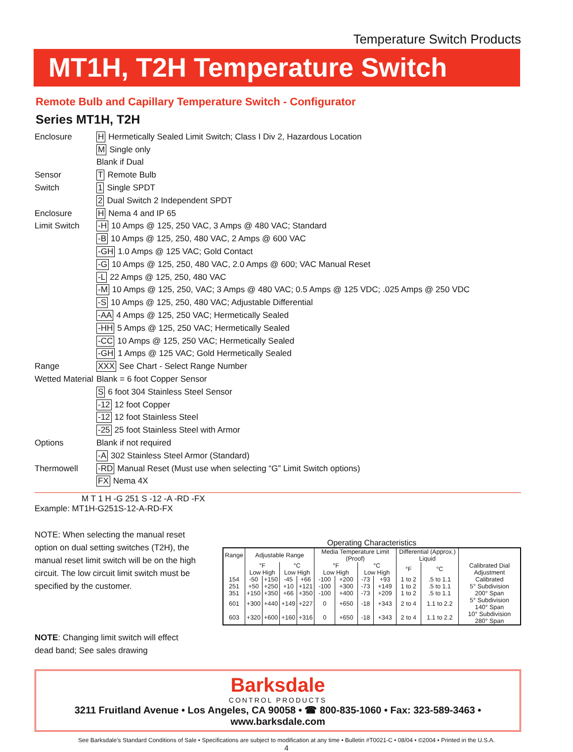Temperature Switch Products
MT1H, T2H Temperature Switch
Remote Bulb and Capillary Temperature Switch - Configurator
Series MT1H, T2H
Enclosure H Hermetically Sealed Limit Switch; Class I Div 2, Hazardous Location
M Single only
Blank if Dual
Sensor T Remote Bulb
Switch 1 Single SPDT
2 Dual Switch 2 Independent SPDT
Enclosure H Nema 4 and IP 65
Limit Switch -H 10 Amps @ 125, 250 VAC, 3 Amps @ 480 VAC; Standard
-B 10 Amps @ 125, 250, 480 VAC, 2 Amps @ 600 VAC
-GH 1.0 Amps @ 125 VAC; Gold Contact
-G 10 Amps @ 125, 250, 480 VAC, 2.0 Amps @ 600; VAC Manual Reset
-L 22 Amps @ 125, 250, 480 VAC
-M 10 Amps @ 125, 250, VAC; 3 Amps @ 480 VAC; 0.5 Amps @ 125 VDC; .025 Amps @ 250 VDC
-S 10 Amps @ 125, 250, 480 VAC; Adjustable Differential
-AA 4 Amps @ 125, 250 VAC; Hermetically Sealed
-HH 5 Amps @ 125, 250 VAC; Hermetically Sealed
-CC 10 Amps @ 125, 250 VAC; Hermetically Sealed
-GH 1 Amps @ 125 VAC; Gold Hermetically Sealed
Range XXX See Chart - Select Range Number
Wetted Material Blank = 6 foot Copper Sensor
S 6 foot 304 Stainless Steel Sensor
-12 12 foot Copper
-12 12 foot Stainless Steel
-25 25 foot Stainless Steel with Armor
Options Blank if not required
-A 302 Stainless Steel Armor (Standard)
Thermowell -RD Manual Reset (Must use when selecting “G” Limit Switch options)
FX Nema 4X
M T 1 H -G 251 S -12 -A -RD -FX
Example: MT1H-G251S-12-A-RD-FX
NOTE: When selecting the manual reset option on dual setting switches (T2H), the manual reset limit switch will be on the high circuit. The low circuit limit switch must be specified by the customer.
NOTE: Changing limit switch will effect dead band; See sales drawing
Operating Characteristics
| Range | Adjustable Range | | | | Media Temperature Limit (Proof) | | | | Differential (Approx.) Liquid | | |
| --- | --- | --- | --- | --- | --- | --- | --- | --- | --- | --- | --- |
| | °F Low High | | °C Low High | | °F Low High | | °C Low High | | °F | °C | Calibrated Dial Adjustment |
| 154 251 351 | -50 +50 +150 | +150 +250 +350 | -45 +10 +66 | +66 +121 +350 | -100 -100 -100 | +200 +300 +400 | -73 -73 -73 | +93 +149 +209 | 1 to 2 1 to 2 1 to 2 | .5 to 1.1 .5 to 1.1 .5 to 1.1 | Calibrated 5° Subdivision 200° Span |
| 601 | +300 | +440 | +149 | +227 | 0 | +650 | -18 | +343 | 2 to 4 | 1.1 to 2.2 | 5° Subdivision 140° Span |
| 603 | +320 | +600 | +160 | +316 | 0 | +650 | -18 | +343 | 2 to 4 | 1.1 to 2.2 | 10° Subdivision 280° Span |
Barksdale
CONTROL PRODUCTS
3211 Fruitland Avenue • Los Angeles, CA 90058 • ☎ 800-835-1060 • Fax: 323-589-3463 • www.barksdale.com
See Barksdale’s Standard Conditions of Sale • Specifications are subject to modification at any time • Bulletin #T0021-C • 08/04 • ©2004 • Printed in the U.S.A.
4